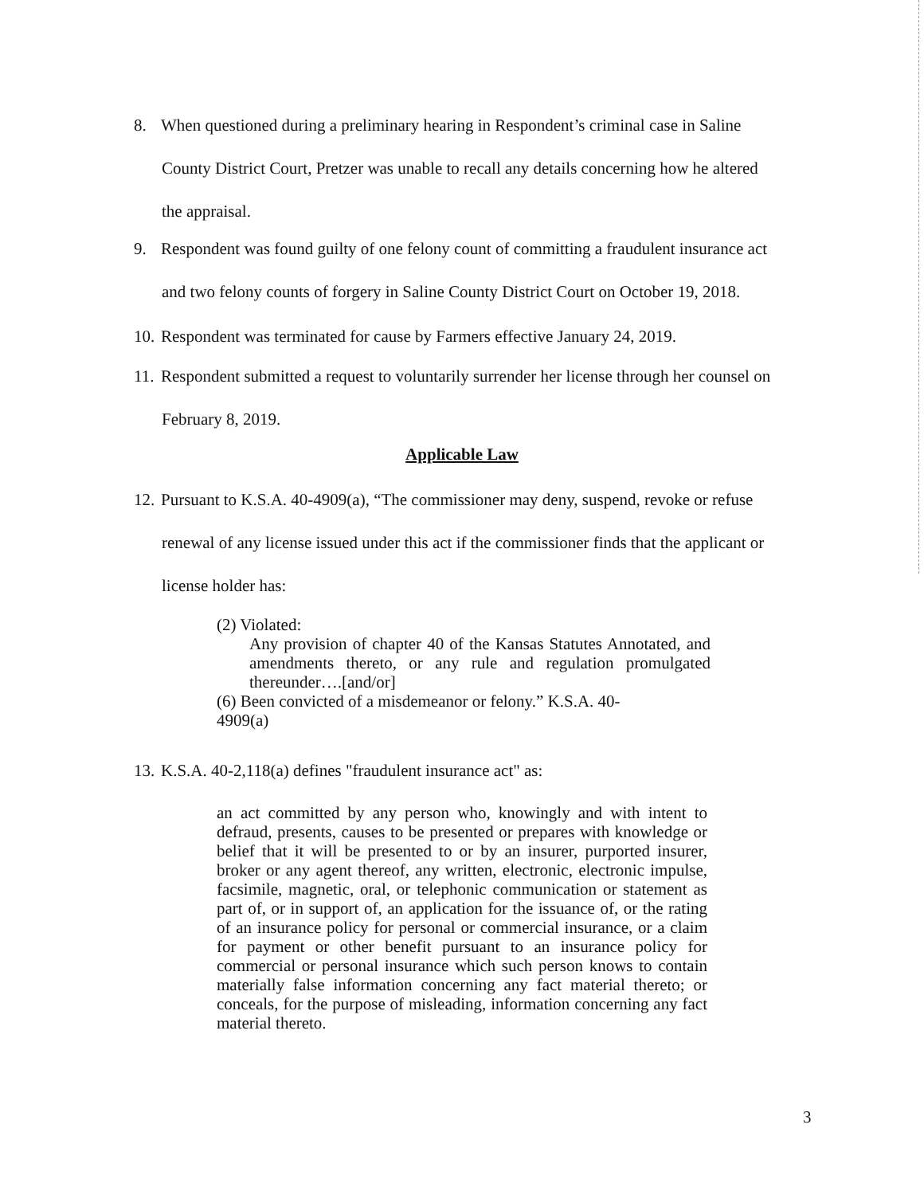8. When questioned during a preliminary hearing in Respondent’s criminal case in Saline
County District Court, Pretzer was unable to recall any details concerning how he altered
the appraisal.
9. Respondent was found guilty of one felony count of committing a fraudulent insurance act
and two felony counts of forgery in Saline County District Court on October 19, 2018.
10. Respondent was terminated for cause by Farmers effective January 24, 2019.
11. Respondent submitted a request to voluntarily surrender her license through her counsel on
February 8, 2019.
Applicable Law
12. Pursuant to K.S.A. 40-4909(a), “The commissioner may deny, suspend, revoke or refuse
renewal of any license issued under this act if the commissioner finds that the applicant or
license holder has:
(2) Violated:
Any provision of chapter 40 of the Kansas Statutes Annotated, and amendments thereto, or any rule and regulation promulgated thereunder….[and/or]
(6) Been convicted of a misdemeanor or felony.” K.S.A. 40-
4909(a)
13. K.S.A. 40-2,118(a) defines "fraudulent insurance act" as:
an act committed by any person who, knowingly and with intent to defraud, presents, causes to be presented or prepares with knowledge or belief that it will be presented to or by an insurer, purported insurer, broker or any agent thereof, any written, electronic, electronic impulse, facsimile, magnetic, oral, or telephonic communication or statement as part of, or in support of, an application for the issuance of, or the rating of an insurance policy for personal or commercial insurance, or a claim for payment or other benefit pursuant to an insurance policy for commercial or personal insurance which such person knows to contain materially false information concerning any fact material thereto; or conceals, for the purpose of misleading, information concerning any fact material thereto.
3